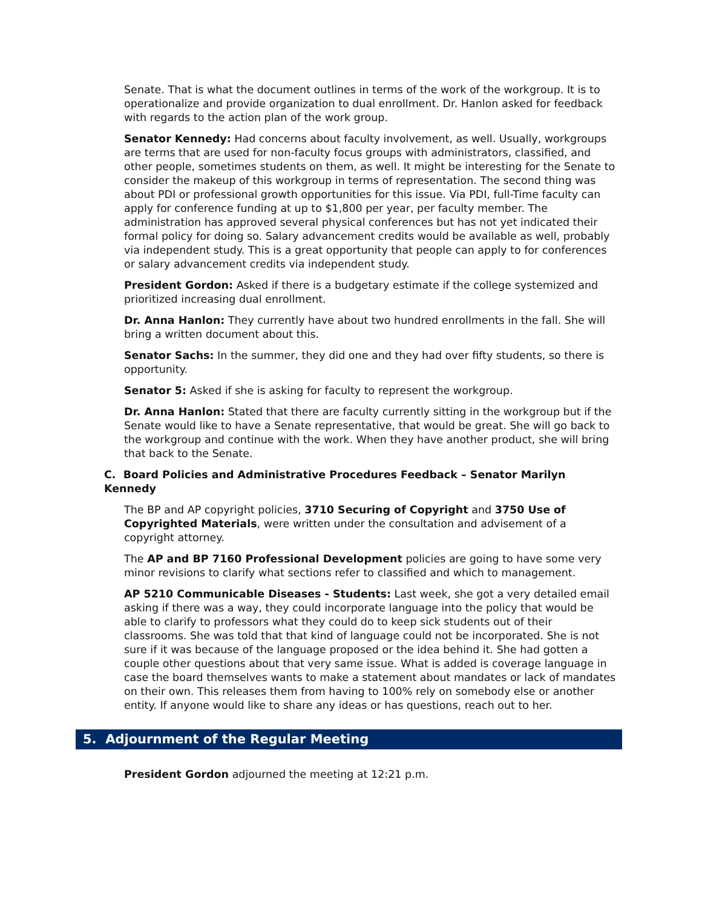Senate. That is what the document outlines in terms of the work of the workgroup. It is to operationalize and provide organization to dual enrollment. Dr. Hanlon asked for feedback with regards to the action plan of the work group.
Senator Kennedy: Had concerns about faculty involvement, as well. Usually, workgroups are terms that are used for non-faculty focus groups with administrators, classified, and other people, sometimes students on them, as well. It might be interesting for the Senate to consider the makeup of this workgroup in terms of representation. The second thing was about PDI or professional growth opportunities for this issue. Via PDI, full-Time faculty can apply for conference funding at up to $1,800 per year, per faculty member. The administration has approved several physical conferences but has not yet indicated their formal policy for doing so. Salary advancement credits would be available as well, probably via independent study. This is a great opportunity that people can apply to for conferences or salary advancement credits via independent study.
President Gordon: Asked if there is a budgetary estimate if the college systemized and prioritized increasing dual enrollment.
Dr. Anna Hanlon: They currently have about two hundred enrollments in the fall. She will bring a written document about this.
Senator Sachs: In the summer, they did one and they had over fifty students, so there is opportunity.
Senator 5: Asked if she is asking for faculty to represent the workgroup.
Dr. Anna Hanlon: Stated that there are faculty currently sitting in the workgroup but if the Senate would like to have a Senate representative, that would be great. She will go back to the workgroup and continue with the work. When they have another product, she will bring that back to the Senate.
C. Board Policies and Administrative Procedures Feedback – Senator Marilyn Kennedy
The BP and AP copyright policies, 3710 Securing of Copyright and 3750 Use of Copyrighted Materials, were written under the consultation and advisement of a copyright attorney.
The AP and BP 7160 Professional Development policies are going to have some very minor revisions to clarify what sections refer to classified and which to management.
AP 5210 Communicable Diseases - Students: Last week, she got a very detailed email asking if there was a way, they could incorporate language into the policy that would be able to clarify to professors what they could do to keep sick students out of their classrooms. She was told that that kind of language could not be incorporated. She is not sure if it was because of the language proposed or the idea behind it. She had gotten a couple other questions about that very same issue. What is added is coverage language in case the board themselves wants to make a statement about mandates or lack of mandates on their own. This releases them from having to 100% rely on somebody else or another entity. If anyone would like to share any ideas or has questions, reach out to her.
5. Adjournment of the Regular Meeting
President Gordon adjourned the meeting at 12:21 p.m.